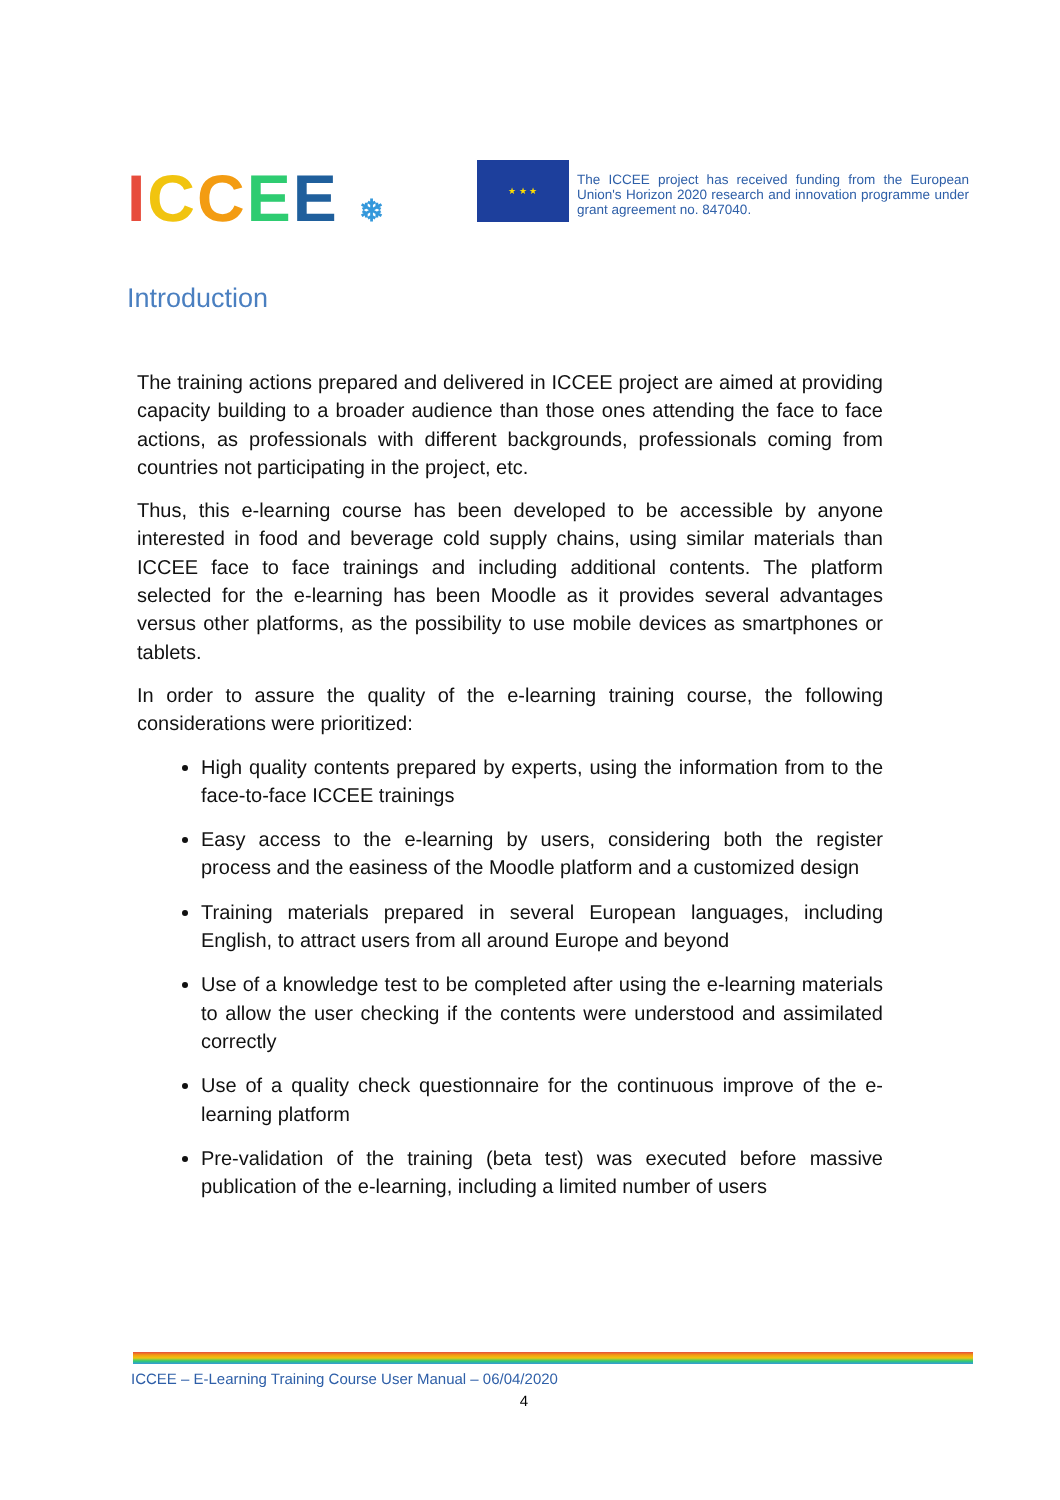ICCEE ❄
★ ★ ★
The ICCEE project has received funding from the European Union's Horizon 2020 research and innovation programme under grant agreement no. 847040.
Introduction
The training actions prepared and delivered in ICCEE project are aimed at providing capacity building to a broader audience than those ones attending the face to face actions, as professionals with different backgrounds, professionals coming from countries not participating in the project, etc.
Thus, this e-learning course has been developed to be accessible by anyone interested in food and beverage cold supply chains, using similar materials than ICCEE face to face trainings and including additional contents. The platform selected for the e-learning has been Moodle as it provides several advantages versus other platforms, as the possibility to use mobile devices as smartphones or tablets.
In order to assure the quality of the e-learning training course, the following considerations were prioritized:
High quality contents prepared by experts, using the information from to the face-to-face ICCEE trainings
Easy access to the e-learning by users, considering both the register process and the easiness of the Moodle platform and a customized design
Training materials prepared in several European languages, including English, to attract users from all around Europe and beyond
Use of a knowledge test to be completed after using the e-learning materials to allow the user checking if the contents were understood and assimilated correctly
Use of a quality check questionnaire for the continuous improve of the e-learning platform
Pre-validation of the training (beta test) was executed before massive publication of the e-learning, including a limited number of users
ICCEE – E-Learning Training Course User Manual – 06/04/2020
4